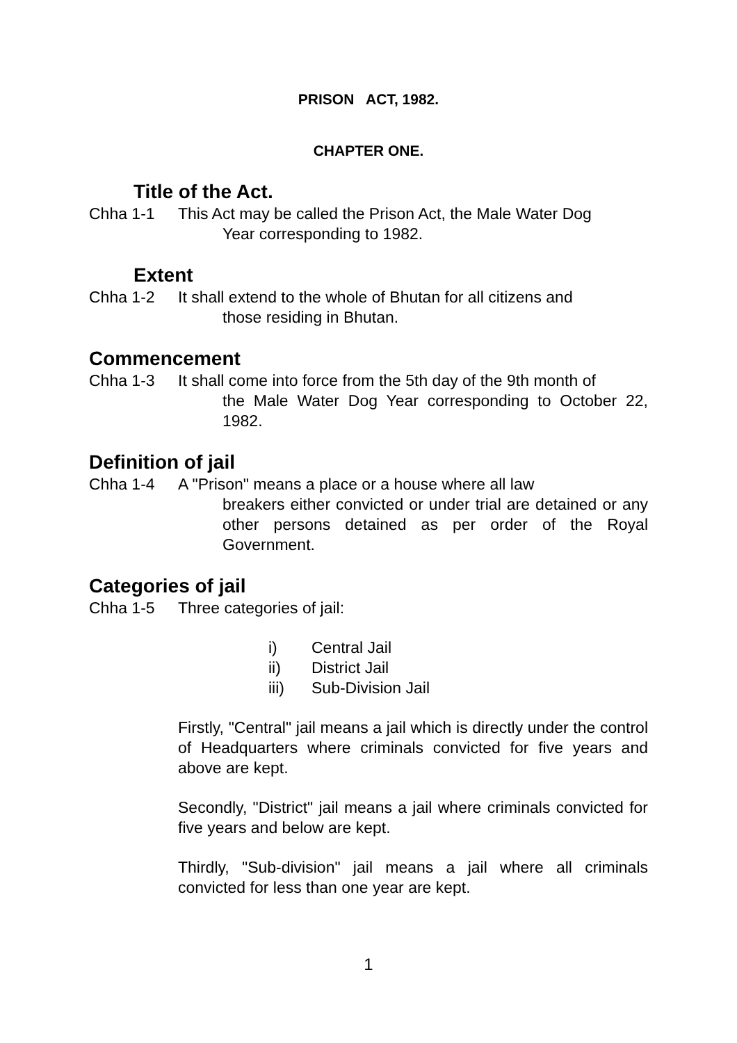PRISON ACT, 1982.
CHAPTER ONE.
Title of the Act.
Chha 1-1 This Act may be called the Prison Act, the Male Water Dog
Year corresponding to 1982.
Extent
Chha 1-2 It shall extend to the whole of Bhutan for all citizens and
those residing in Bhutan.
Commencement
Chha 1-3 It shall come into force from the 5th day of the 9th month of
the Male Water Dog Year corresponding to October 22, 1982.
Definition of jail
Chha 1-4 A "Prison" means a place or a house where all law
breakers either convicted or under trial are detained or any other persons detained as per order of the Royal Government.
Categories of jail
Chha 1-5 Three categories of jail:
i) Central Jail
ii) District Jail
iii) Sub-Division Jail
Firstly, "Central" jail means a jail which is directly under the control of Headquarters where criminals convicted for five years and above are kept.
Secondly, "District" jail means a jail where criminals convicted for five years and below are kept.
Thirdly, "Sub-division" jail means a jail where all criminals convicted for less than one year are kept.
1